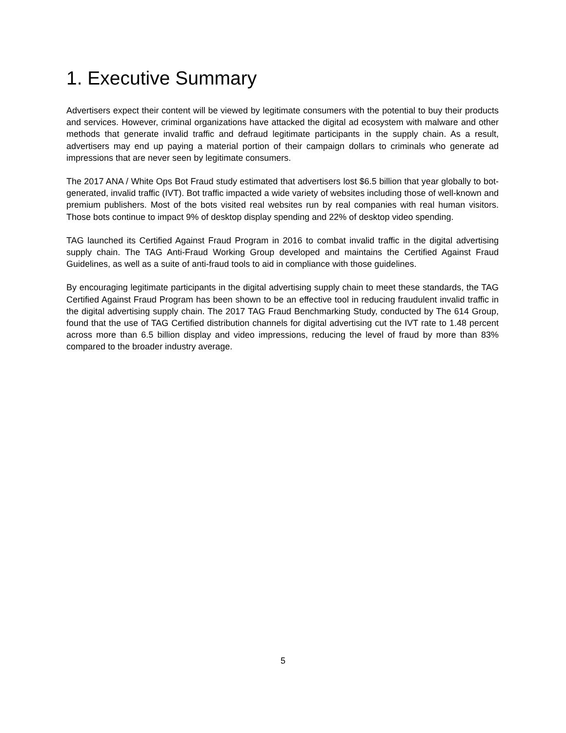1. Executive Summary
Advertisers expect their content will be viewed by legitimate consumers with the potential to buy their products and services. However, criminal organizations have attacked the digital ad ecosystem with malware and other methods that generate invalid traffic and defraud legitimate participants in the supply chain. As a result, advertisers may end up paying a material portion of their campaign dollars to criminals who generate ad impressions that are never seen by legitimate consumers.
The 2017 ANA / White Ops Bot Fraud study estimated that advertisers lost $6.5 billion that year globally to bot-generated, invalid traffic (IVT). Bot traffic impacted a wide variety of websites including those of well-known and premium publishers. Most of the bots visited real websites run by real companies with real human visitors. Those bots continue to impact 9% of desktop display spending and 22% of desktop video spending.
TAG launched its Certified Against Fraud Program in 2016 to combat invalid traffic in the digital advertising supply chain. The TAG Anti-Fraud Working Group developed and maintains the Certified Against Fraud Guidelines, as well as a suite of anti-fraud tools to aid in compliance with those guidelines.
By encouraging legitimate participants in the digital advertising supply chain to meet these standards, the TAG Certified Against Fraud Program has been shown to be an effective tool in reducing fraudulent invalid traffic in the digital advertising supply chain. The 2017 TAG Fraud Benchmarking Study, conducted by The 614 Group, found that the use of TAG Certified distribution channels for digital advertising cut the IVT rate to 1.48 percent across more than 6.5 billion display and video impressions, reducing the level of fraud by more than 83% compared to the broader industry average.
5